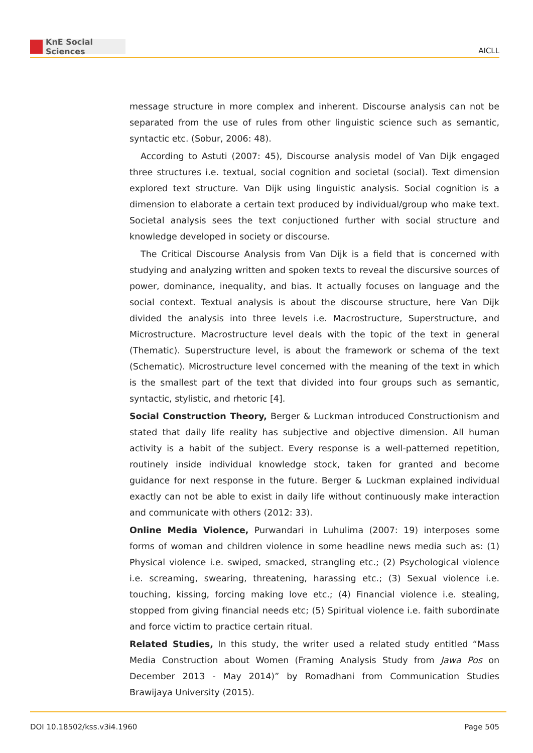KnE Social Sciences
AICLL
message structure in more complex and inherent. Discourse analysis can not be separated from the use of rules from other linguistic science such as semantic, syntactic etc. (Sobur, 2006: 48).
According to Astuti (2007: 45), Discourse analysis model of Van Dijk engaged three structures i.e. textual, social cognition and societal (social). Text dimension explored text structure. Van Dijk using linguistic analysis. Social cognition is a dimension to elaborate a certain text produced by individual/group who make text. Societal analysis sees the text conjuctioned further with social structure and knowledge developed in society or discourse.
The Critical Discourse Analysis from Van Dijk is a field that is concerned with studying and analyzing written and spoken texts to reveal the discursive sources of power, dominance, inequality, and bias. It actually focuses on language and the social context. Textual analysis is about the discourse structure, here Van Dijk divided the analysis into three levels i.e. Macrostructure, Superstructure, and Microstructure. Macrostructure level deals with the topic of the text in general (Thematic). Superstructure level, is about the framework or schema of the text (Schematic). Microstructure level concerned with the meaning of the text in which is the smallest part of the text that divided into four groups such as semantic, syntactic, stylistic, and rhetoric [4].
Social Construction Theory, Berger & Luckman introduced Constructionism and stated that daily life reality has subjective and objective dimension. All human activity is a habit of the subject. Every response is a well-patterned repetition, routinely inside individual knowledge stock, taken for granted and become guidance for next response in the future. Berger & Luckman explained individual exactly can not be able to exist in daily life without continuously make interaction and communicate with others (2012: 33).
Online Media Violence, Purwandari in Luhulima (2007: 19) interposes some forms of woman and children violence in some headline news media such as: (1) Physical violence i.e. swiped, smacked, strangling etc.; (2) Psychological violence i.e. screaming, swearing, threatening, harassing etc.; (3) Sexual violence i.e. touching, kissing, forcing making love etc.; (4) Financial violence i.e. stealing, stopped from giving financial needs etc; (5) Spiritual violence i.e. faith subordinate and force victim to practice certain ritual.
Related Studies, In this study, the writer used a related study entitled “Mass Media Construction about Women (Framing Analysis Study from Jawa Pos on December 2013 - May 2014)” by Romadhani from Communication Studies Brawijaya University (2015).
DOI 10.18502/kss.v3i4.1960 Page 505